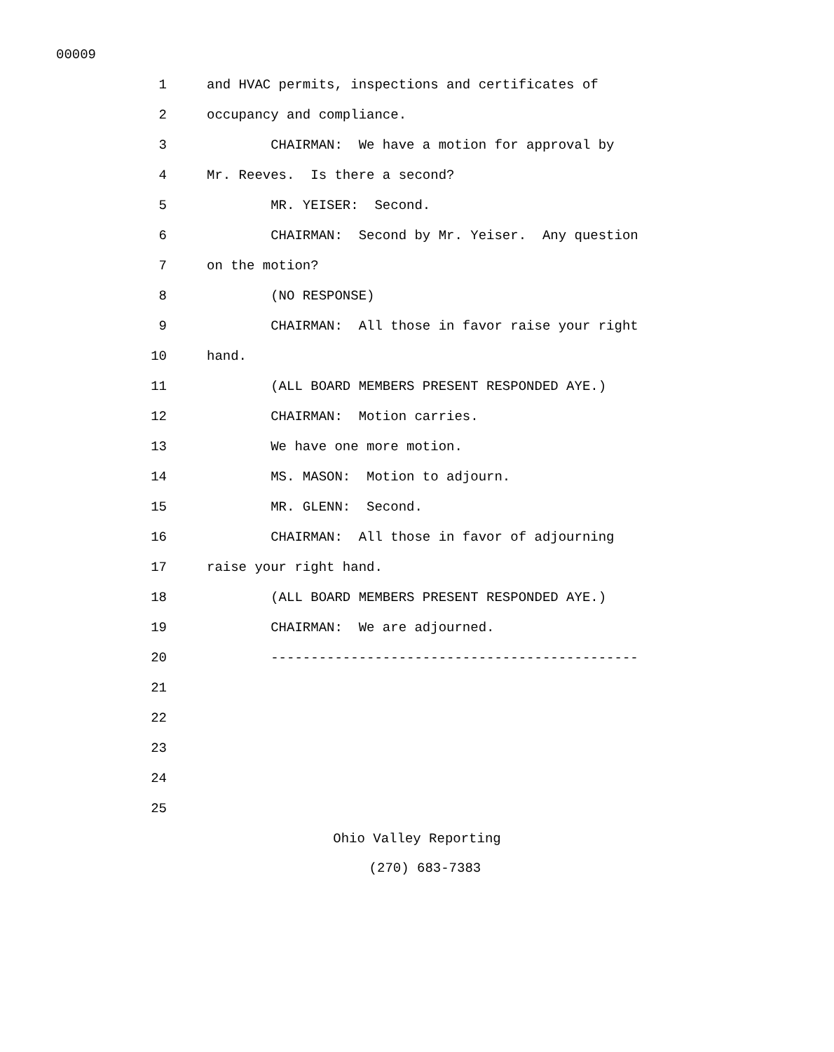00009
1 and HVAC permits, inspections and certificates of
2 occupancy and compliance.
3 CHAIRMAN: We have a motion for approval by
4 Mr. Reeves. Is there a second?
5 MR. YEISER: Second.
6 CHAIRMAN: Second by Mr. Yeiser. Any question
7 on the motion?
8 (NO RESPONSE)
9 CHAIRMAN: All those in favor raise your right
10 hand.
11 (ALL BOARD MEMBERS PRESENT RESPONDED AYE.)
12 CHAIRMAN: Motion carries.
13 We have one more motion.
14 MS. MASON: Motion to adjourn.
15 MR. GLENN: Second.
16 CHAIRMAN: All those in favor of adjourning
17 raise your right hand.
18 (ALL BOARD MEMBERS PRESENT RESPONDED AYE.)
19 CHAIRMAN: We are adjourned.
20 ----------------------------------------------
21
22
23
24
25
Ohio Valley Reporting
(270) 683-7383